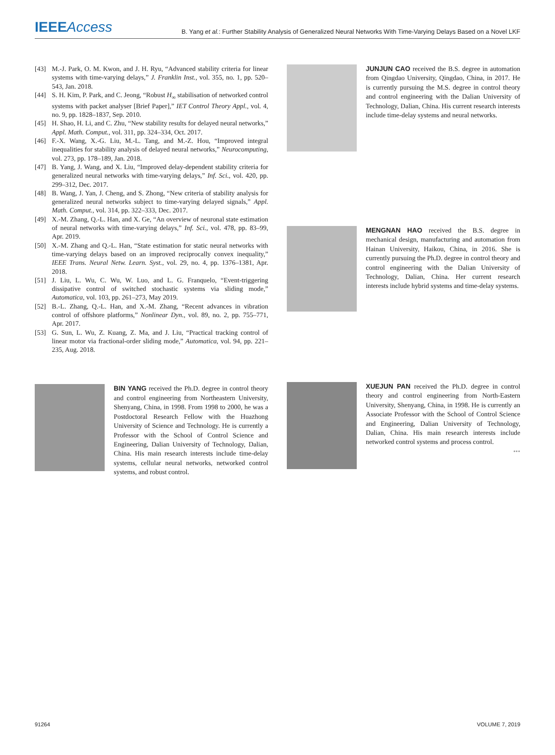IEEEAccess
B. Yang et al.: Further Stability Analysis of Generalized Neural Networks With Time-Varying Delays Based on a Novel LKF
[43] M.-J. Park, O. M. Kwon, and J. H. Ryu, “Advanced stability criteria for linear systems with time-varying delays,” J. Franklin Inst., vol. 355, no. 1, pp. 520–543, Jan. 2018.
[44] S. H. Kim, P. Park, and C. Jeong, “Robust H<sub>∞</sub> stabilisation of networked control systems with packet analyser [Brief Paper],” IET Control Theory Appl., vol. 4, no. 9, pp. 1828–1837, Sep. 2010.
[45] H. Shao, H. Li, and C. Zhu, “New stability results for delayed neural networks,” Appl. Math. Comput., vol. 311, pp. 324–334, Oct. 2017.
[46] F.-X. Wang, X.-G. Liu, M.-L. Tang, and M.-Z. Hou, “Improved integral inequalities for stability analysis of delayed neural networks,” Neurocomputing, vol. 273, pp. 178–189, Jan. 2018.
[47] B. Yang, J. Wang, and X. Liu, “Improved delay-dependent stability criteria for generalized neural networks with time-varying delays,” Inf. Sci., vol. 420, pp. 299–312, Dec. 2017.
[48] B. Wang, J. Yan, J. Cheng, and S. Zhong, “New criteria of stability analysis for generalized neural networks subject to time-varying delayed signals,” Appl. Math. Comput., vol. 314, pp. 322–333, Dec. 2017.
[49] X.-M. Zhang, Q.-L. Han, and X. Ge, “An overview of neuronal state estimation of neural networks with time-varying delays,” Inf. Sci., vol. 478, pp. 83–99, Apr. 2019.
[50] X.-M. Zhang and Q.-L. Han, “State estimation for static neural networks with time-varying delays based on an improved reciprocally convex inequality,” IEEE Trans. Neural Netw. Learn. Syst., vol. 29, no. 4, pp. 1376–1381, Apr. 2018.
[51] J. Liu, L. Wu, C. Wu, W. Luo, and L. G. Franquelo, “Event-triggering dissipative control of switched stochastic systems via sliding mode,” Automatica, vol. 103, pp. 261–273, May 2019.
[52] B.-L. Zhang, Q.-L. Han, and X.-M. Zhang, “Recent advances in vibration control of offshore platforms,” Nonlinear Dyn., vol. 89, no. 2, pp. 755–771, Apr. 2017.
[53] G. Sun, L. Wu, Z. Kuang, Z. Ma, and J. Liu, “Practical tracking control of linear motor via fractional-order sliding mode,” Automatica, vol. 94, pp. 221–235, Aug. 2018.
BIN YANG received the Ph.D. degree in control theory and control engineering from Northeastern University, Shenyang, China, in 1998. From 1998 to 2000, he was a Postdoctoral Research Fellow with the Huazhong University of Science and Technology. He is currently a Professor with the School of Control Science and Engineering, Dalian University of Technology, Dalian, China. His main research interests include time-delay systems, cellular neural networks, networked control systems, and robust control.
JUNJUN CAO received the B.S. degree in automation from Qingdao University, Qingdao, China, in 2017. He is currently pursuing the M.S. degree in control theory and control engineering with the Dalian University of Technology, Dalian, China. His current research interests include time-delay systems and neural networks.
MENGNAN HAO received the B.S. degree in mechanical design, manufacturing and automation from Hainan University, Haikou, China, in 2016. She is currently pursuing the Ph.D. degree in control theory and control engineering with the Dalian University of Technology, Dalian, China. Her current research interests include hybrid systems and time-delay systems.
XUEJUN PAN received the Ph.D. degree in control theory and control engineering from North-Eastern University, Shenyang, China, in 1998. He is currently an Associate Professor with the School of Control Science and Engineering, Dalian University of Technology, Dalian, China. His main research interests include networked control systems and process control.
•••
91264 VOLUME 7, 2019